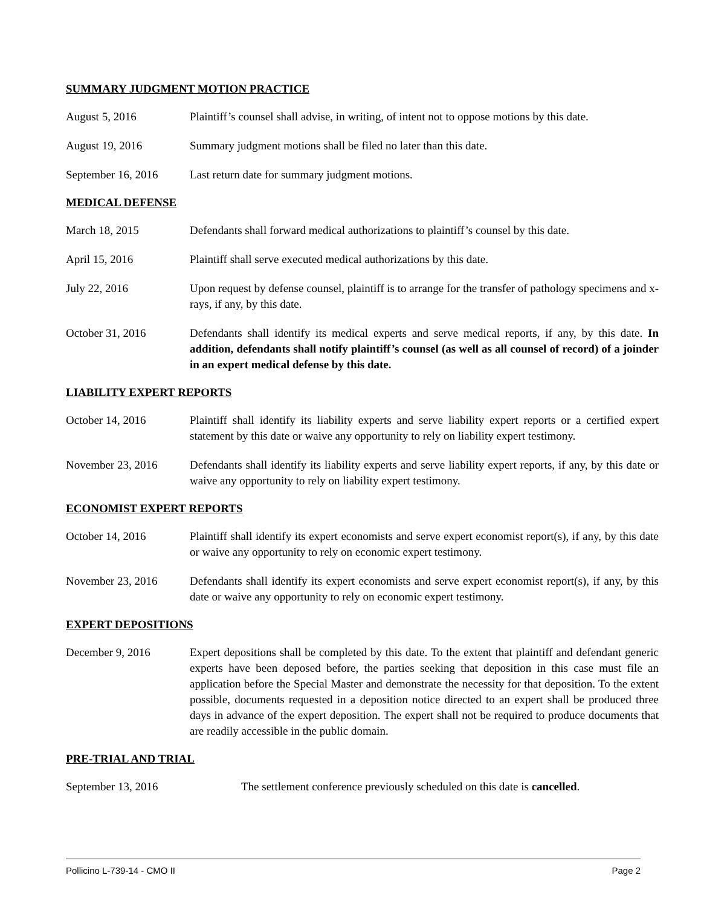SUMMARY JUDGMENT MOTION PRACTICE
August 5, 2016 Plaintiff’s counsel shall advise, in writing, of intent not to oppose motions by this date.
August 19, 2016 Summary judgment motions shall be filed no later than this date.
September 16, 2016
Last return date for summary judgment motions.
MEDICAL DEFENSE
March 18, 2015 Defendants shall forward medical authorizations to plaintiff’s counsel by this date.
April 15, 2016 Plaintiff shall serve executed medical authorizations by this date.
July 22, 2016 Upon request by defense counsel, plaintiff is to arrange for the transfer of pathology specimens and x-rays, if any, by this date.
October 31, 2016 Defendants shall identify its medical experts and serve medical reports, if any, by this date. In addition, defendants shall notify plaintiff’s counsel (as well as all counsel of record) of a joinder in an expert medical defense by this date.
LIABILITY EXPERT REPORTS
October 14, 2016 Plaintiff shall identify its liability experts and serve liability expert reports or a certified expert statement by this date or waive any opportunity to rely on liability expert testimony.
November 23, 2016 Defendants shall identify its liability experts and serve liability expert reports, if any, by this date or waive any opportunity to rely on liability expert testimony.
ECONOMIST EXPERT REPORTS
October 14, 2016 Plaintiff shall identify its expert economists and serve expert economist report(s), if any, by this date or waive any opportunity to rely on economic expert testimony.
November 23, 2016 Defendants shall identify its expert economists and serve expert economist report(s), if any, by this date or waive any opportunity to rely on economic expert testimony.
EXPERT DEPOSITIONS
December 9, 2016 Expert depositions shall be completed by this date. To the extent that plaintiff and defendant generic experts have been deposed before, the parties seeking that deposition in this case must file an application before the Special Master and demonstrate the necessity for that deposition. To the extent possible, documents requested in a deposition notice directed to an expert shall be produced three days in advance of the expert deposition. The expert shall not be required to produce documents that are readily accessible in the public domain.
PRE-TRIAL AND TRIAL
September 13, 2016 The settlement conference previously scheduled on this date is cancelled.
Pollicino L-739-14 - CMO II Page 2